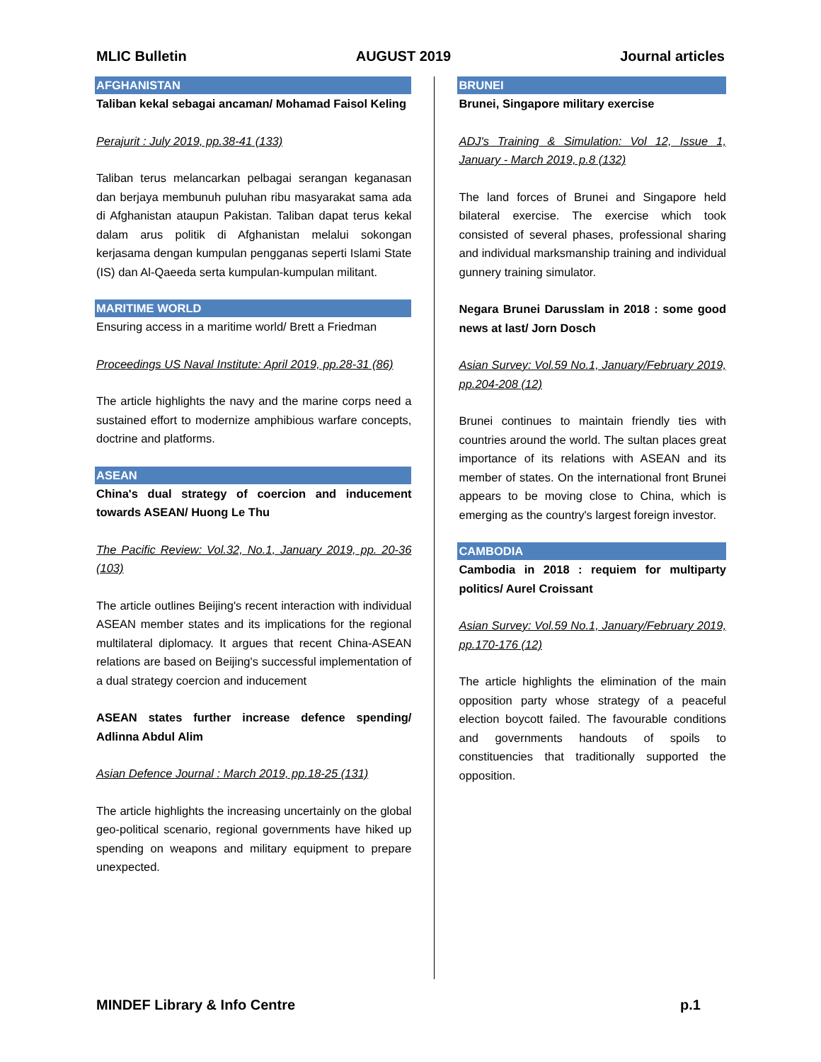MLIC Bulletin AUGUST 2019 Journal articles
AFGHANISTAN
Taliban kekal sebagai ancaman/ Mohamad Faisol Keling
Perajurit : July 2019, pp.38-41 (133)
Taliban terus melancarkan pelbagai serangan keganasan dan berjaya membunuh puluhan ribu masyarakat sama ada di Afghanistan ataupun Pakistan. Taliban dapat terus kekal dalam arus politik di Afghanistan melalui sokongan kerjasama dengan kumpulan pengganas seperti Islami State (IS) dan Al-Qaeeda serta kumpulan-kumpulan militant.
MARITIME WORLD
Ensuring access in a maritime world/ Brett a Friedman
Proceedings US Naval Institute: April 2019, pp.28-31 (86)
The article highlights the navy and the marine corps need a sustained effort to modernize amphibious warfare concepts, doctrine and platforms.
ASEAN
China's dual strategy of coercion and inducement towards ASEAN/ Huong Le Thu
The Pacific Review: Vol.32, No.1, January 2019, pp. 20-36 (103)
The article outlines Beijing's recent interaction with individual ASEAN member states and its implications for the regional multilateral diplomacy. It argues that recent China-ASEAN relations are based on Beijing's successful implementation of a dual strategy coercion and inducement
ASEAN states further increase defence spending/ Adlinna Abdul Alim
Asian Defence Journal : March 2019, pp.18-25 (131)
The article highlights the increasing uncertainly on the global geo-political scenario, regional governments have hiked up spending on weapons and military equipment to prepare unexpected.
BRUNEI
Brunei, Singapore military exercise
ADJ's Training & Simulation: Vol 12, Issue 1, January - March 2019, p.8 (132)
The land forces of Brunei and Singapore held bilateral exercise. The exercise which took consisted of several phases, professional sharing and individual marksmanship training and individual gunnery training simulator.
Negara Brunei Darusslam in 2018 : some good news at last/ Jorn Dosch
Asian Survey: Vol.59 No.1, January/February 2019, pp.204-208 (12)
Brunei continues to maintain friendly ties with countries around the world. The sultan places great importance of its relations with ASEAN and its member of states. On the international front Brunei appears to be moving close to China, which is emerging as the country's largest foreign investor.
CAMBODIA
Cambodia in 2018 : requiem for multiparty politics/ Aurel Croissant
Asian Survey: Vol.59 No.1, January/February 2019, pp.170-176 (12)
The article highlights the elimination of the main opposition party whose strategy of a peaceful election boycott failed. The favourable conditions and governments handouts of spoils to constituencies that traditionally supported the opposition.
MINDEF Library & Info Centre p.1